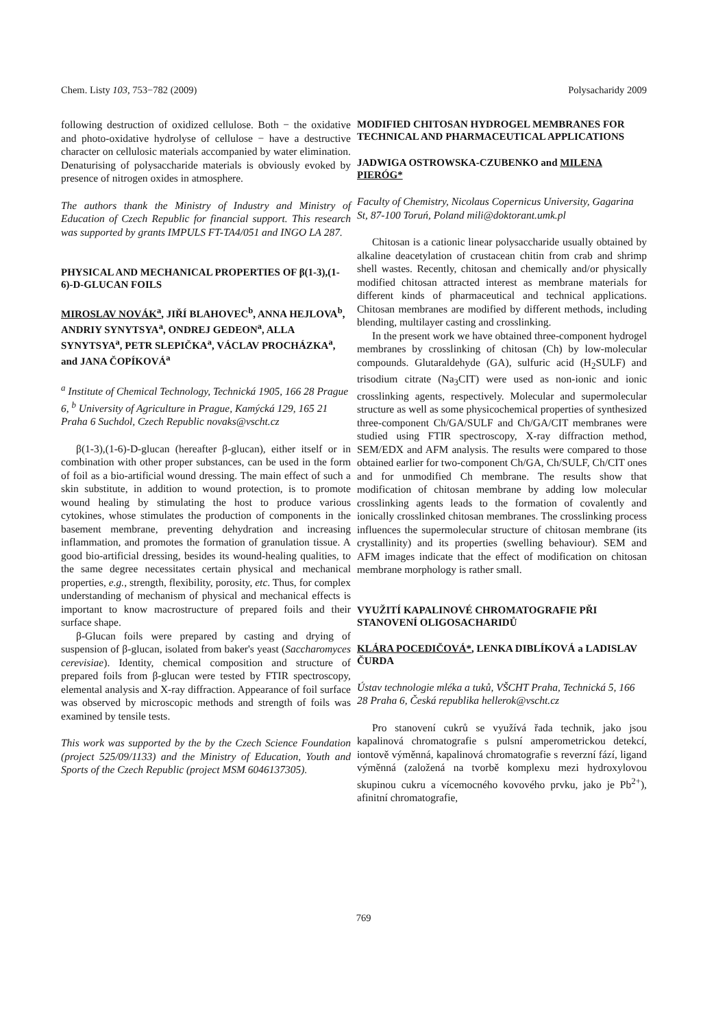Chem. Listy 103, 753−782 (2009) Polysacharidy 2009
following destruction of oxidized cellulose. Both − the oxidative and photo-oxidative hydrolyse of cellulose − have a destructive character on cellulosic materials accompanied by water elimination. Denaturising of polysaccharide materials is obviously evoked by presence of nitrogen oxides in atmosphere.
The authors thank the Ministry of Industry and Ministry of Education of Czech Republic for financial support. This research was supported by grants IMPULS FT-TA4/051 and INGO LA 287.
PHYSICAL AND MECHANICAL PROPERTIES OF β(1-3),(1-6)-D-GLUCAN FOILS
MIROSLAV NOVÁK<sup>a</sup>, JIŘÍ BLAHOVEC<sup>b</sup>, ANNA HEJLOVA<sup>b</sup>, ANDRIY SYNYTSYA<sup>a</sup>, ONDREJ GEDEON<sup>a</sup>, ALLA SYNYTSYA<sup>a</sup>, PETR SLEPIČKA<sup>a</sup>, VÁCLAV PROCHÁZKA<sup>a</sup>, and JANA ČOPÍKOVÁ<sup>a</sup>
<sup>a</sup> Institute of Chemical Technology, Technická 1905, 166 28 Prague 6, <sup>b</sup> University of Agriculture in Prague, Kamýcká 129, 165 21 Praha 6 Suchdol, Czech Republic novaks@vscht.cz
β(1-3),(1-6)-D-glucan (hereafter β-glucan), either itself or in combination with other proper substances, can be used in the form of foil as a bio-artificial wound dressing. The main effect of such a skin substitute, in addition to wound protection, is to promote wound healing by stimulating the host to produce various cytokines, whose stimulates the production of components in the basement membrane, preventing dehydration and increasing inflammation, and promotes the formation of granulation tissue. A good bio-artificial dressing, besides its wound-healing qualities, to the same degree necessitates certain physical and mechanical properties, e.g., strength, flexibility, porosity, etc. Thus, for complex understanding of mechanism of physical and mechanical effects is important to know macrostructure of prepared foils and their surface shape.
β-Glucan foils were prepared by casting and drying of suspension of β-glucan, isolated from baker's yeast (Saccharomyces cerevisiae). Identity, chemical composition and structure of prepared foils from β-glucan were tested by FTIR spectroscopy, elemental analysis and X-ray diffraction. Appearance of foil surface was observed by microscopic methods and strength of foils was examined by tensile tests.
This work was supported by the by the Czech Science Foundation (project 525/09/1133) and the Ministry of Education, Youth and Sports of the Czech Republic (project MSM 6046137305).
MODIFIED CHITOSAN HYDROGEL MEMBRANES FOR TECHNICAL AND PHARMACEUTICAL APPLICATIONS
JADWIGA OSTROWSKA-CZUBENKO and MILENA PIERÓG*
Faculty of Chemistry, Nicolaus Copernicus University, Gagarina St, 87-100 Toruń, Poland mili@doktorant.umk.pl
Chitosan is a cationic linear polysaccharide usually obtained by alkaline deacetylation of crustacean chitin from crab and shrimp shell wastes. Recently, chitosan and chemically and/or physically modified chitosan attracted interest as membrane materials for different kinds of pharmaceutical and technical applications. Chitosan membranes are modified by different methods, including blending, multilayer casting and crosslinking.
In the present work we have obtained three-component hydrogel membranes by crosslinking of chitosan (Ch) by low-molecular compounds. Glutaraldehyde (GA), sulfuric acid (H<sub>2</sub>SULF) and trisodium citrate (Na<sub>3</sub>CIT) were used as non-ionic and ionic crosslinking agents, respectively. Molecular and supermolecular structure as well as some physicochemical properties of synthesized three-component Ch/GA/SULF and Ch/GA/CIT membranes were studied using FTIR spectroscopy, X-ray diffraction method, SEM/EDX and AFM analysis. The results were compared to those obtained earlier for two-component Ch/GA, Ch/SULF, Ch/CIT ones and for unmodified Ch membrane. The results show that modification of chitosan membrane by adding low molecular crosslinking agents leads to the formation of covalently and ionically crosslinked chitosan membranes. The crosslinking process influences the supermolecular structure of chitosan membrane (its crystallinity) and its properties (swelling behaviour). SEM and AFM images indicate that the effect of modification on chitosan membrane morphology is rather small.
VYUŽITÍ KAPALINOVÉ CHROMATOGRAFIE PŘI STANOVENÍ OLIGOSACHARIDŮ
KLÁRA POCEDIČOVÁ*, LENKA DIBLÍKOVÁ a LADISLAV ČURDA
Ústav technologie mléka a tuků, VŠCHT Praha, Technická 5, 166 28 Praha 6, Česká republika hellerok@vscht.cz
Pro stanovení cukrů se využívá řada technik, jako jsou kapalinová chromatografie s pulsní amperometrickou detekcí, iontově výměnná, kapalinová chromatografie s reverzní fází, ligand výměnná (založená na tvorbě komplexu mezi hydroxylovou skupinou cukru a vícemocného kovového prvku, jako je Pb<sup>2+</sup>), afinitní chromatografie,
769